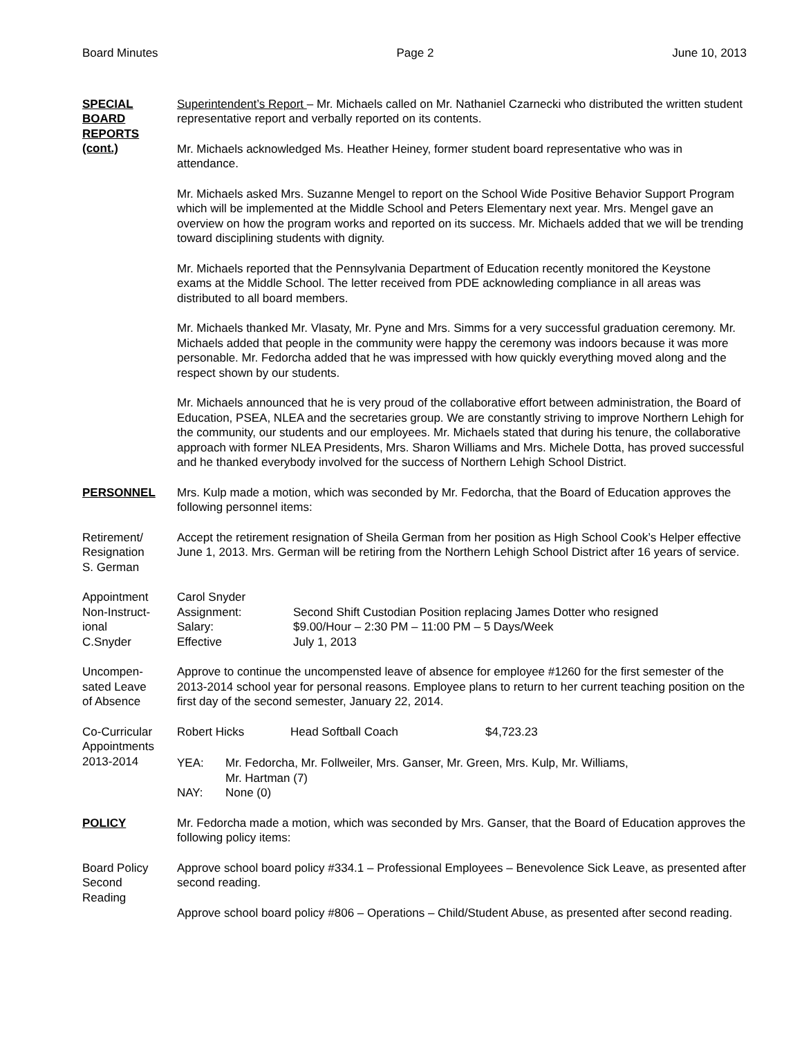Board Minutes Page 2 June 10, 2013
SPECIAL BOARD REPORTS (cont.)
Superintendent’s Report – Mr. Michaels called on Mr. Nathaniel Czarnecki who distributed the written student representative report and verbally reported on its contents.
Mr. Michaels acknowledged Ms. Heather Heiney, former student board representative who was in attendance.
Mr. Michaels asked Mrs. Suzanne Mengel to report on the School Wide Positive Behavior Support Program which will be implemented at the Middle School and Peters Elementary next year. Mrs. Mengel gave an overview on how the program works and reported on its success. Mr. Michaels added that we will be trending toward disciplining students with dignity.
Mr. Michaels reported that the Pennsylvania Department of Education recently monitored the Keystone exams at the Middle School. The letter received from PDE acknowleding compliance in all areas was distributed to all board members.
Mr. Michaels thanked Mr. Vlasaty, Mr. Pyne and Mrs. Simms for a very successful graduation ceremony. Mr. Michaels added that people in the community were happy the ceremony was indoors because it was more personable. Mr. Fedorcha added that he was impressed with how quickly everything moved along and the respect shown by our students.
Mr. Michaels announced that he is very proud of the collaborative effort between administration, the Board of Education, PSEA, NLEA and the secretaries group. We are constantly striving to improve Northern Lehigh for the community, our students and our employees. Mr. Michaels stated that during his tenure, the collaborative approach with former NLEA Presidents, Mrs. Sharon Williams and Mrs. Michele Dotta, has proved successful and he thanked everybody involved for the success of Northern Lehigh School District.
PERSONNEL Mrs. Kulp made a motion, which was seconded by Mr. Fedorcha, that the Board of Education approves the following personnel items:
Retirement/
Resignation
S. German
Accept the retirement resignation of Sheila German from her position as High School Cook’s Helper effective June 1, 2013. Mrs. German will be retiring from the Northern Lehigh School District after 16 years of service.
Appointment
Non-Instruct-
ional
C.Snyder
| Carol Snyder | |
| Assignment: | Second Shift Custodian Position replacing James Dotter who resigned |
| Salary: | $9.00/Hour – 2:30 PM – 11:00 PM – 5 Days/Week |
| Effective | July 1, 2013 |
Uncompen-
sated Leave
of Absence
Approve to continue the uncompensted leave of absence for employee #1260 for the first semester of the 2013-2014 school year for personal reasons. Employee plans to return to her current teaching position on the first day of the second semester, January 22, 2014.
Co-Curricular
Appointments
2013-2014
| Robert Hicks | Head Softball Coach | $4,723.23 |
| YEA: | Mr. Fedorcha, Mr. Follweiler, Mrs. Ganser, Mr. Green, Mrs. Kulp, Mr. Williams, Mr. Hartman (7) |
| NAY: | None (0) |
POLICY Mr. Fedorcha made a motion, which was seconded by Mrs. Ganser, that the Board of Education approves the following policy items:
Board Policy
Second
Reading
Approve school board policy #334.1 – Professional Employees – Benevolence Sick Leave, as presented after second reading.
Approve school board policy #806 – Operations – Child/Student Abuse, as presented after second reading.